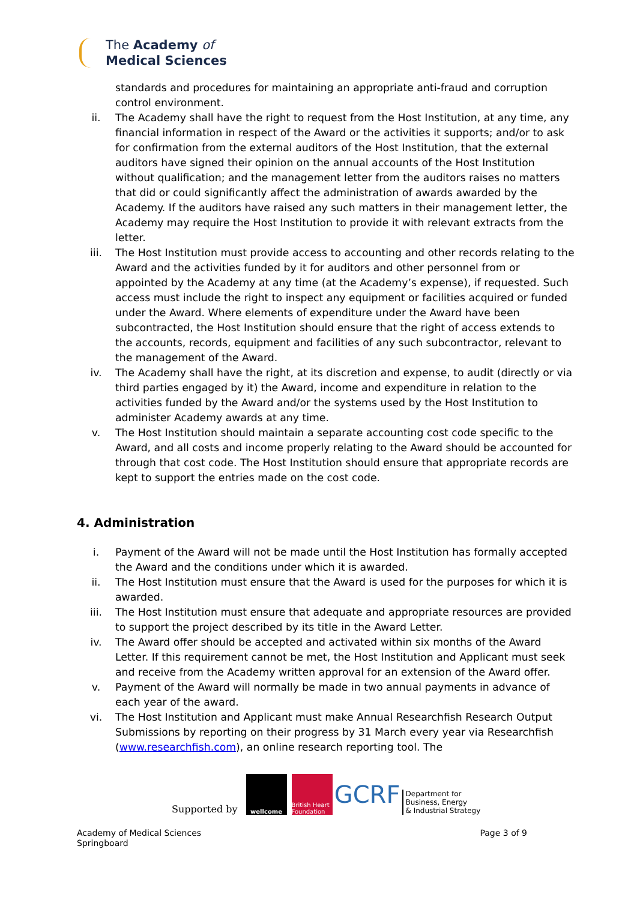The Academy of
Medical Sciences
standards and procedures for maintaining an appropriate anti-fraud and corruption control environment.
ii. The Academy shall have the right to request from the Host Institution, at any time, any financial information in respect of the Award or the activities it supports; and/or to ask for confirmation from the external auditors of the Host Institution, that the external auditors have signed their opinion on the annual accounts of the Host Institution without qualification; and the management letter from the auditors raises no matters that did or could significantly affect the administration of awards awarded by the Academy. If the auditors have raised any such matters in their management letter, the Academy may require the Host Institution to provide it with relevant extracts from the letter.
iii. The Host Institution must provide access to accounting and other records relating to the Award and the activities funded by it for auditors and other personnel from or appointed by the Academy at any time (at the Academy’s expense), if requested. Such access must include the right to inspect any equipment or facilities acquired or funded under the Award. Where elements of expenditure under the Award have been subcontracted, the Host Institution should ensure that the right of access extends to the accounts, records, equipment and facilities of any such subcontractor, relevant to the management of the Award.
iv. The Academy shall have the right, at its discretion and expense, to audit (directly or via third parties engaged by it) the Award, income and expenditure in relation to the activities funded by the Award and/or the systems used by the Host Institution to administer Academy awards at any time.
v. The Host Institution should maintain a separate accounting cost code specific to the Award, and all costs and income properly relating to the Award should be accounted for through that cost code. The Host Institution should ensure that appropriate records are kept to support the entries made on the cost code.
4. Administration
i. Payment of the Award will not be made until the Host Institution has formally accepted the Award and the conditions under which it is awarded.
ii. The Host Institution must ensure that the Award is used for the purposes for which it is awarded.
iii. The Host Institution must ensure that adequate and appropriate resources are provided to support the project described by its title in the Award Letter.
iv. The Award offer should be accepted and activated within six months of the Award Letter. If this requirement cannot be met, the Host Institution and Applicant must seek and receive from the Academy written approval for an extension of the Award offer.
v. Payment of the Award will normally be made in two annual payments in advance of each year of the award.
vi. The Host Institution and Applicant must make Annual Researchfish Research Output Submissions by reporting on their progress by 31 March every year via Researchfish (www.researchfish.com), an online research reporting tool. The
Supported by
wellcome
British Heart Foundation
GCRF
Department for
Business, Energy
& Industrial Strategy
Academy of Medical Sciences
Springboard
Page 3 of 9